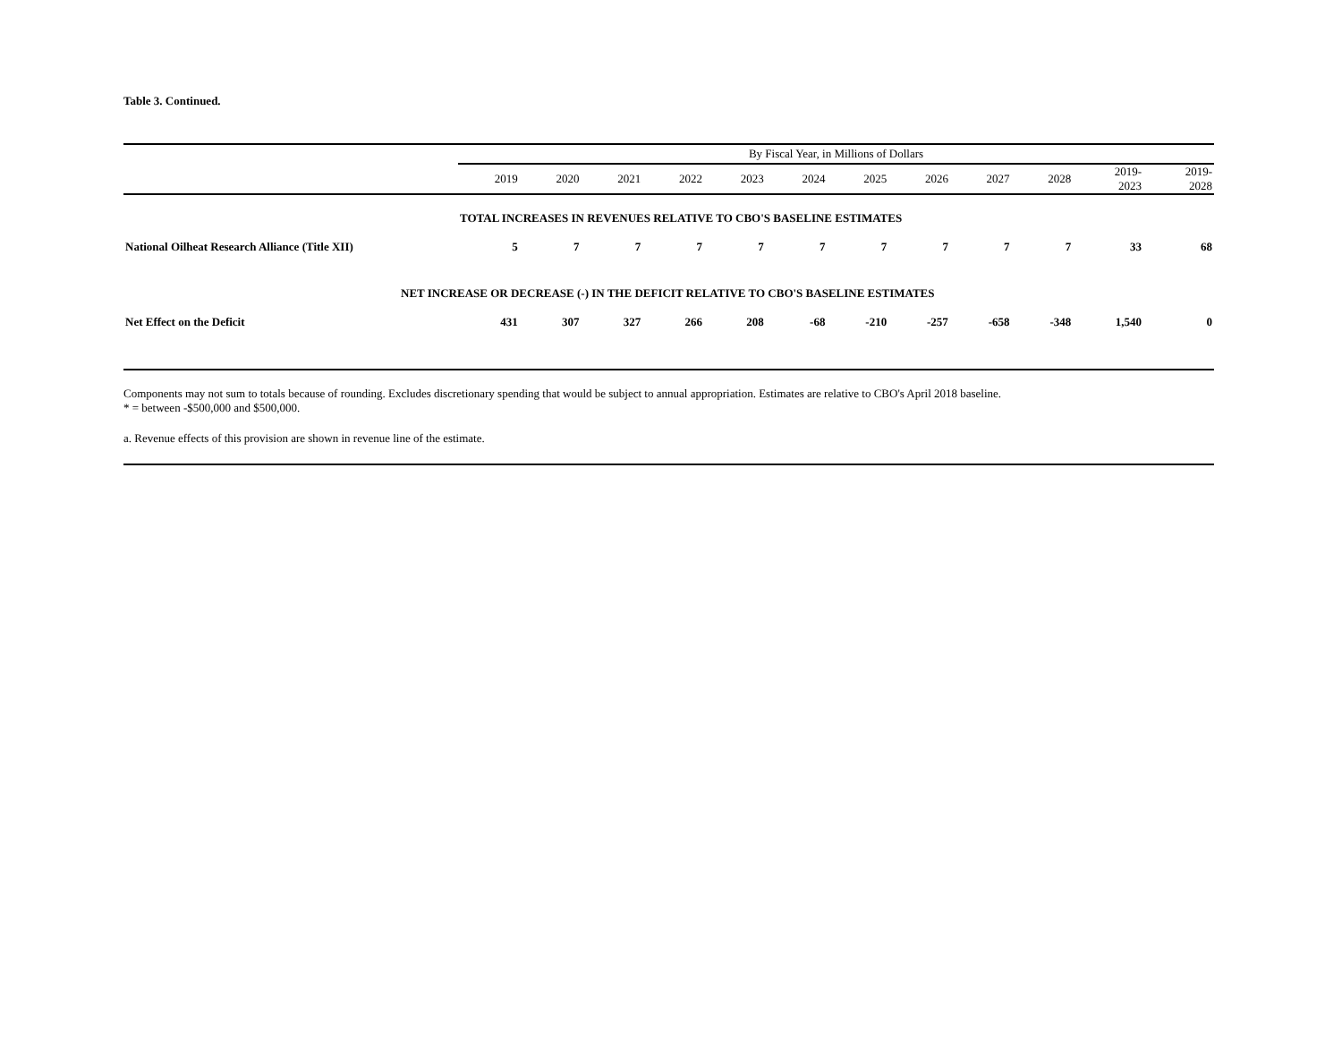Table 3. Continued.
| | By Fiscal Year, in Millions of Dollars | | | | | | | | | | | |
| --- | --- | --- | --- | --- | --- | --- | --- | --- | --- | --- | --- | --- |
| | 2019 | 2020 | 2021 | 2022 | 2023 | 2024 | 2025 | 2026 | 2027 | 2028 | 2019- 2023 | 2019- 2028 |
| | TOTAL INCREASES IN REVENUES RELATIVE TO CBO'S BASELINE ESTIMATES | | | | | | | | | | | |
| National Oilheat Research Alliance (Title XII) | 5 | 7 | 7 | 7 | 7 | 7 | 7 | 7 | 7 | 7 | 33 | 68 |
| NET INCREASE OR DECREASE (-) IN THE DEFICIT RELATIVE TO CBO'S BASELINE ESTIMATES | | | | | | | | | | | | |
| Net Effect on the Deficit | 431 | 307 | 327 | 266 | 208 | -68 | -210 | -257 | -658 | -348 | 1,540 | 0 |
Components may not sum to totals because of rounding. Excludes discretionary spending that would be subject to annual appropriation. Estimates are relative to CBO's April 2018 baseline.
* = between -$500,000 and $500,000.
a. Revenue effects of this provision are shown in revenue line of the estimate.